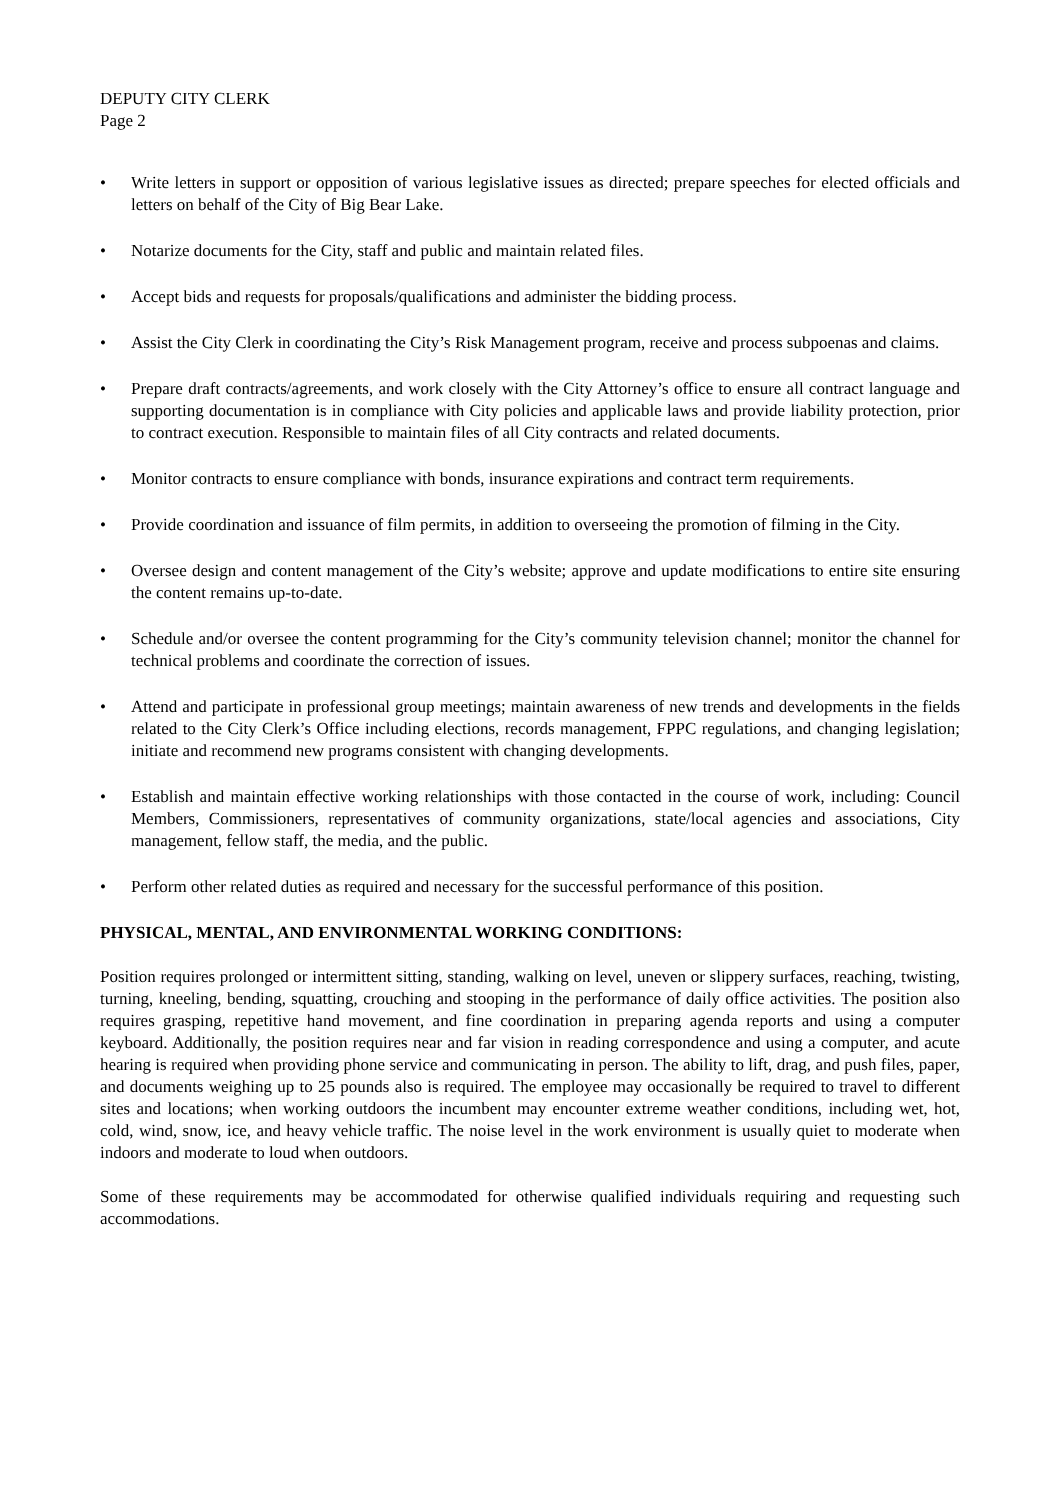DEPUTY CITY CLERK
Page 2
• Write letters in support or opposition of various legislative issues as directed; prepare speeches for elected officials and letters on behalf of the City of Big Bear Lake.
• Notarize documents for the City, staff and public and maintain related files.
• Accept bids and requests for proposals/qualifications and administer the bidding process.
• Assist the City Clerk in coordinating the City’s Risk Management program, receive and process subpoenas and claims.
• Prepare draft contracts/agreements, and work closely with the City Attorney’s office to ensure all contract language and supporting documentation is in compliance with City policies and applicable laws and provide liability protection, prior to contract execution. Responsible to maintain files of all City contracts and related documents.
• Monitor contracts to ensure compliance with bonds, insurance expirations and contract term requirements.
• Provide coordination and issuance of film permits, in addition to overseeing the promotion of filming in the City.
• Oversee design and content management of the City’s website; approve and update modifications to entire site ensuring the content remains up-to-date.
• Schedule and/or oversee the content programming for the City’s community television channel; monitor the channel for technical problems and coordinate the correction of issues.
• Attend and participate in professional group meetings; maintain awareness of new trends and developments in the fields related to the City Clerk’s Office including elections, records management, FPPC regulations, and changing legislation; initiate and recommend new programs consistent with changing developments.
• Establish and maintain effective working relationships with those contacted in the course of work, including: Council Members, Commissioners, representatives of community organizations, state/local agencies and associations, City management, fellow staff, the media, and the public.
• Perform other related duties as required and necessary for the successful performance of this position.
PHYSICAL, MENTAL, AND ENVIRONMENTAL WORKING CONDITIONS:
Position requires prolonged or intermittent sitting, standing, walking on level, uneven or slippery surfaces, reaching, twisting, turning, kneeling, bending, squatting, crouching and stooping in the performance of daily office activities. The position also requires grasping, repetitive hand movement, and fine coordination in preparing agenda reports and using a computer keyboard. Additionally, the position requires near and far vision in reading correspondence and using a computer, and acute hearing is required when providing phone service and communicating in person. The ability to lift, drag, and push files, paper, and documents weighing up to 25 pounds also is required. The employee may occasionally be required to travel to different sites and locations; when working outdoors the incumbent may encounter extreme weather conditions, including wet, hot, cold, wind, snow, ice, and heavy vehicle traffic. The noise level in the work environment is usually quiet to moderate when indoors and moderate to loud when outdoors.
Some of these requirements may be accommodated for otherwise qualified individuals requiring and requesting such accommodations.